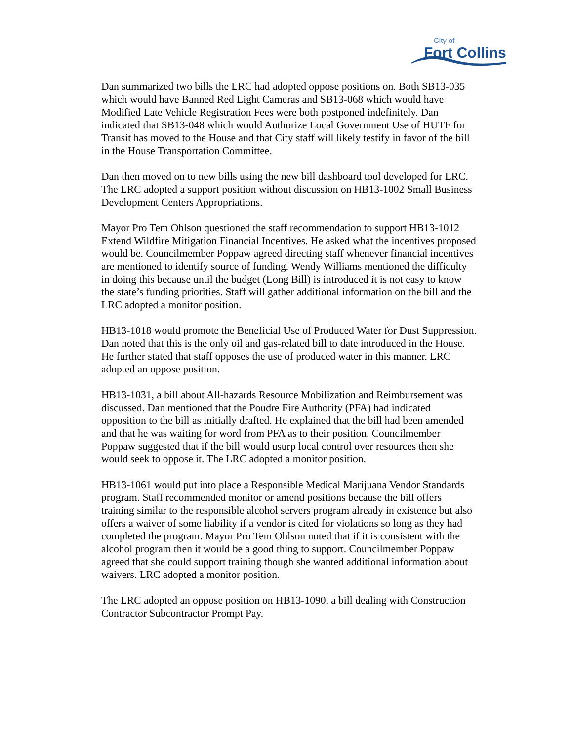City of
Fort Collins
Dan summarized two bills the LRC had adopted oppose positions on. Both SB13-035 which would have Banned Red Light Cameras and SB13-068 which would have Modified Late Vehicle Registration Fees were both postponed indefinitely. Dan indicated that SB13-048 which would Authorize Local Government Use of HUTF for Transit has moved to the House and that City staff will likely testify in favor of the bill in the House Transportation Committee.
Dan then moved on to new bills using the new bill dashboard tool developed for LRC. The LRC adopted a support position without discussion on HB13-1002 Small Business Development Centers Appropriations.
Mayor Pro Tem Ohlson questioned the staff recommendation to support HB13-1012 Extend Wildfire Mitigation Financial Incentives. He asked what the incentives proposed would be. Councilmember Poppaw agreed directing staff whenever financial incentives are mentioned to identify source of funding. Wendy Williams mentioned the difficulty in doing this because until the budget (Long Bill) is introduced it is not easy to know the state’s funding priorities. Staff will gather additional information on the bill and the LRC adopted a monitor position.
HB13-1018 would promote the Beneficial Use of Produced Water for Dust Suppression. Dan noted that this is the only oil and gas-related bill to date introduced in the House. He further stated that staff opposes the use of produced water in this manner. LRC adopted an oppose position.
HB13-1031, a bill about All-hazards Resource Mobilization and Reimbursement was discussed. Dan mentioned that the Poudre Fire Authority (PFA) had indicated opposition to the bill as initially drafted. He explained that the bill had been amended and that he was waiting for word from PFA as to their position. Councilmember Poppaw suggested that if the bill would usurp local control over resources then she would seek to oppose it. The LRC adopted a monitor position.
HB13-1061 would put into place a Responsible Medical Marijuana Vendor Standards program. Staff recommended monitor or amend positions because the bill offers training similar to the responsible alcohol servers program already in existence but also offers a waiver of some liability if a vendor is cited for violations so long as they had completed the program. Mayor Pro Tem Ohlson noted that if it is consistent with the alcohol program then it would be a good thing to support. Councilmember Poppaw agreed that she could support training though she wanted additional information about waivers. LRC adopted a monitor position.
The LRC adopted an oppose position on HB13-1090, a bill dealing with Construction Contractor Subcontractor Prompt Pay.